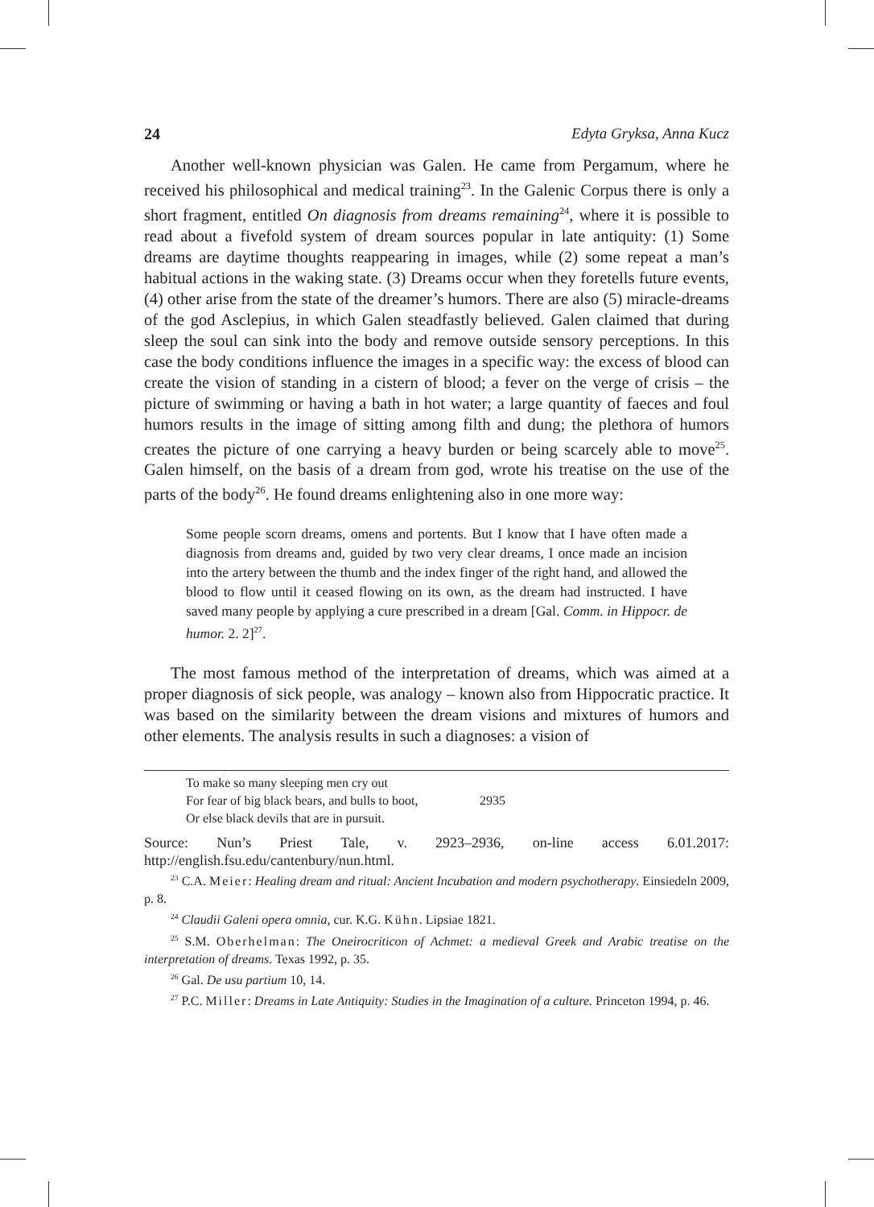24 Edyta Gryksa, Anna Kucz
Another well-known physician was Galen. He came from Pergamum, where he received his philosophical and medical training<sup>23</sup>. In the Galenic Corpus there is only a short fragment, entitled On diagnosis from dreams remaining<sup>24</sup>, where it is possible to read about a fivefold system of dream sources popular in late antiquity: (1) Some dreams are daytime thoughts reappearing in images, while (2) some repeat a man’s habitual actions in the waking state. (3) Dreams occur when they foretells future events, (4) other arise from the state of the dreamer’s humors. There are also (5) miracle-dreams of the god Asclepius, in which Galen steadfastly believed. Galen claimed that during sleep the soul can sink into the body and remove outside sensory perceptions. In this case the body conditions influence the images in a specific way: the excess of blood can create the vision of standing in a cistern of blood; a fever on the verge of crisis – the picture of swimming or having a bath in hot water; a large quantity of faeces and foul humors results in the image of sitting among filth and dung; the plethora of humors creates the picture of one carrying a heavy burden or being scarcely able to move<sup>25</sup>. Galen himself, on the basis of a dream from god, wrote his treatise on the use of the parts of the body<sup>26</sup>. He found dreams enlightening also in one more way:
Some people scorn dreams, omens and portents. But I know that I have often made a diagnosis from dreams and, guided by two very clear dreams, I once made an incision into the artery between the thumb and the index finger of the right hand, and allowed the blood to flow until it ceased flowing on its own, as the dream had instructed. I have saved many people by applying a cure prescribed in a dream [Gal. Comm. in Hippocr. de humor. 2. 2]<sup>27</sup>.
The most famous method of the interpretation of dreams, which was aimed at a proper diagnosis of sick people, was analogy – known also from Hippocratic practice. It was based on the similarity between the dream visions and mixtures of humors and other elements. The analysis results in such a diagnoses: a vision of
To make so many sleeping men cry out
For fear of big black bears, and bulls to boot, 2935
Or else black devils that are in pursuit.
Source: Nun’s Priest Tale, v. 2923–2936, on-line access 6.01.2017: http://english.fsu.edu/cantenbury/nun.html.
<sup>23</sup> C.A. Meier: Healing dream and ritual: Ancient Incubation and modern psychotherapy. Einsiedeln 2009, p. 8.
<sup>24</sup> Claudii Galeni opera omnia, cur. K.G. Kühn. Lipsiae 1821.
<sup>25</sup> S.M. Oberhelman: The Oneirocriticon of Achmet: a medieval Greek and Arabic treatise on the interpretation of dreams. Texas 1992, p. 35.
<sup>26</sup> Gal. De usu partium 10, 14.
<sup>27</sup> P.C. Miller: Dreams in Late Antiquity: Studies in the Imagination of a culture. Princeton 1994, p. 46.